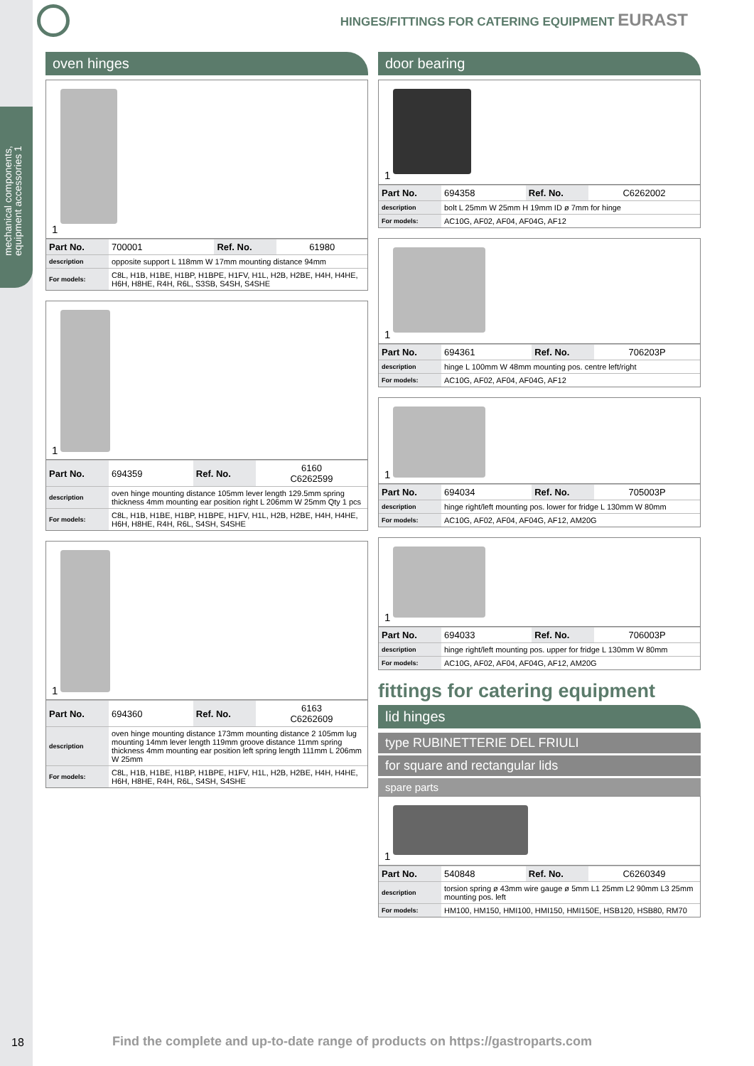mechanical components, equipment accessories 1
HINGES/FITTINGS FOR CATERING EQUIPMENT EURAST
oven hinges
1
| Part No. | 700001 | Ref. No. | 61980 |
| description | opposite support L 118mm W 17mm mounting distance 94mm | | |
| For models: | C8L, H1B, H1BE, H1BP, H1BPE, H1FV, H1L, H2B, H2BE, H4H, H4HE, H6H, H8HE, R4H, R6L, S3SB, S4SH, S4SHE | | |
1
| Part No. | 694359 | Ref. No. | 6160 C6262599 |
| description | oven hinge mounting distance 105mm lever length 129.5mm spring thickness 4mm mounting ear position right L 206mm W 25mm Qty 1 pcs | | |
| For models: | C8L, H1B, H1BE, H1BP, H1BPE, H1FV, H1L, H2B, H2BE, H4H, H4HE, H6H, H8HE, R4H, R6L, S4SH, S4SHE | | |
1
| Part No. | 694360 | Ref. No. | 6163 C6262609 |
| description | oven hinge mounting distance 173mm mounting distance 2 105mm lug mounting 14mm lever length 119mm groove distance 11mm spring thickness 4mm mounting ear position left spring length 111mm L 206mm W 25mm | | |
| For models: | C8L, H1B, H1BE, H1BP, H1BPE, H1FV, H1L, H2B, H2BE, H4H, H4HE, H6H, H8HE, R4H, R6L, S4SH, S4SHE | | |
door bearing
1
| Part No. | 694358 | Ref. No. | C6262002 |
| description | bolt L 25mm W 25mm H 19mm ID ø 7mm for hinge | | |
| For models: | AC10G, AF02, AF04, AF04G, AF12 | | |
1
| Part No. | 694361 | Ref. No. | 706203P |
| description | hinge L 100mm W 48mm mounting pos. centre left/right | | |
| For models: | AC10G, AF02, AF04, AF04G, AF12 | | |
1
| Part No. | 694034 | Ref. No. | 705003P |
| description | hinge right/left mounting pos. lower for fridge L 130mm W 80mm | | |
| For models: | AC10G, AF02, AF04, AF04G, AF12, AM20G | | |
1
| Part No. | 694033 | Ref. No. | 706003P |
| description | hinge right/left mounting pos. upper for fridge L 130mm W 80mm | | |
| For models: | AC10G, AF02, AF04, AF04G, AF12, AM20G | | |
fittings for catering equipment
lid hinges
type RUBINETTERIE DEL FRIULI
for square and rectangular lids
spare parts
1
| Part No. | 540848 | Ref. No. | C6260349 |
| description | torsion spring ø 43mm wire gauge ø 5mm L1 25mm L2 90mm L3 25mm mounting pos. left | | |
| For models: | HM100, HM150, HMI100, HMI150, HMI150E, HSB120, HSB80, RM70 | | |
18
Find the complete and up-to-date range of products on https://gastroparts.com